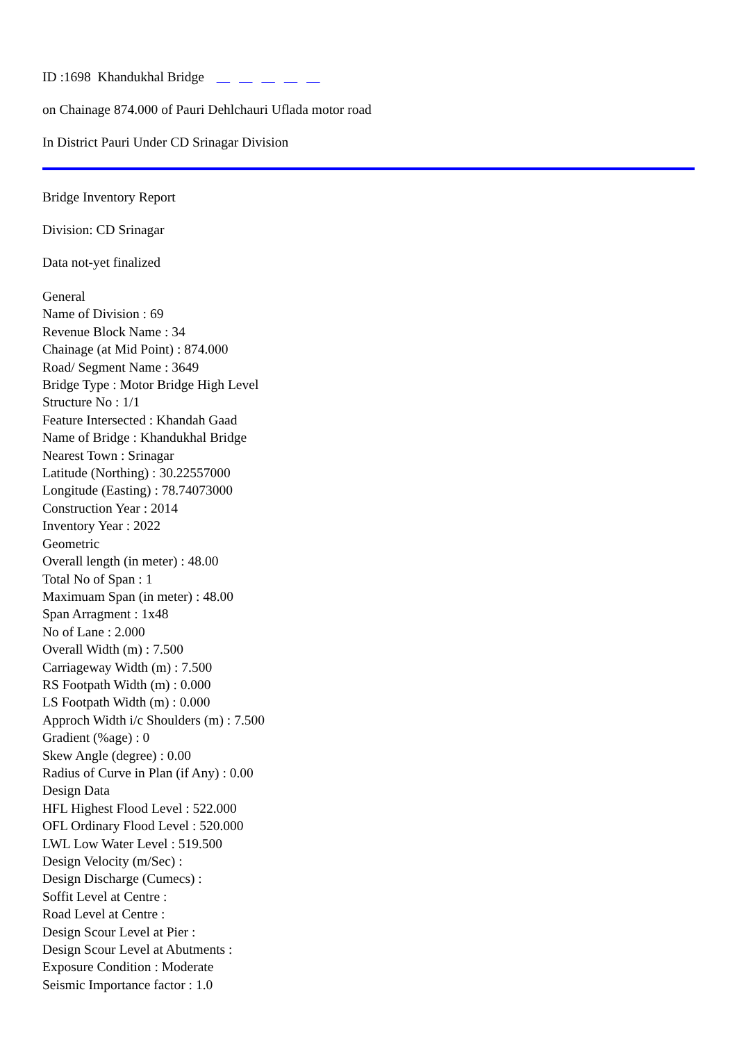ID :1698 Khandukhal Bridge
on Chainage 874.000 of Pauri Dehlchauri Uflada motor road
In District Pauri Under CD Srinagar Division
Bridge Inventory Report
Division: CD Srinagar
Data not-yet finalized
General
Name of Division : 69
Revenue Block Name : 34
Chainage (at Mid Point) : 874.000
Road/ Segment Name : 3649
Bridge Type : Motor Bridge High Level
Structure No : 1/1
Feature Intersected : Khandah Gaad
Name of Bridge : Khandukhal Bridge
Nearest Town : Srinagar
Latitude (Northing) : 30.22557000
Longitude (Easting) : 78.74073000
Construction Year : 2014
Inventory Year : 2022
Geometric
Overall length (in meter) : 48.00
Total No of Span : 1
Maximuam Span (in meter) : 48.00
Span Arragment : 1x48
No of Lane : 2.000
Overall Width (m) : 7.500
Carriageway Width (m) : 7.500
RS Footpath Width (m) : 0.000
LS Footpath Width (m) : 0.000
Approch Width i/c Shoulders (m) : 7.500
Gradient (%age) : 0
Skew Angle (degree) : 0.00
Radius of Curve in Plan (if Any) : 0.00
Design Data
HFL Highest Flood Level : 522.000
OFL Ordinary Flood Level : 520.000
LWL Low Water Level : 519.500
Design Velocity (m/Sec) :
Design Discharge (Cumecs) :
Soffit Level at Centre :
Road Level at Centre :
Design Scour Level at Pier :
Design Scour Level at Abutments :
Exposure Condition : Moderate
Seismic Importance factor : 1.0